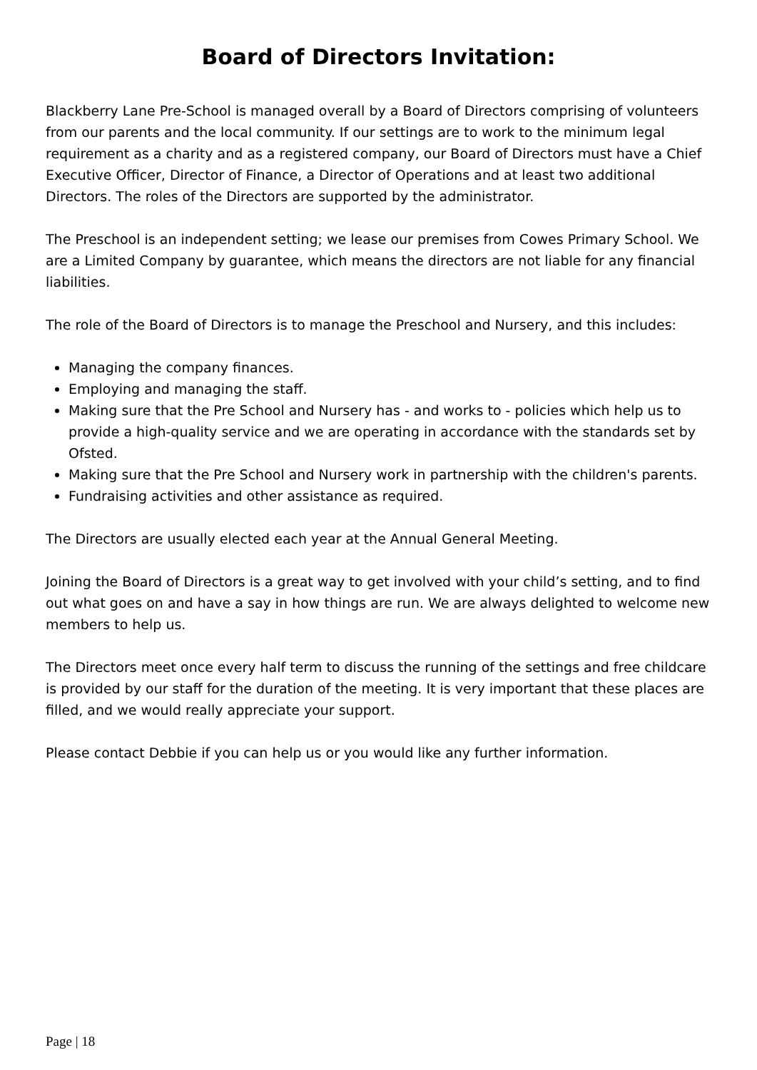Board of Directors Invitation:
Blackberry Lane Pre-School is managed overall by a Board of Directors comprising of volunteers from our parents and the local community. If our settings are to work to the minimum legal requirement as a charity and as a registered company, our Board of Directors must have a Chief Executive Officer, Director of Finance, a Director of Operations and at least two additional Directors. The roles of the Directors are supported by the administrator.
The Preschool is an independent setting; we lease our premises from Cowes Primary School. We are a Limited Company by guarantee, which means the directors are not liable for any financial liabilities.
The role of the Board of Directors is to manage the Preschool and Nursery, and this includes:
Managing the company finances.
Employing and managing the staff.
Making sure that the Pre School and Nursery has - and works to - policies which help us to provide a high-quality service and we are operating in accordance with the standards set by Ofsted.
Making sure that the Pre School and Nursery work in partnership with the children's parents.
Fundraising activities and other assistance as required.
The Directors are usually elected each year at the Annual General Meeting.
Joining the Board of Directors is a great way to get involved with your child’s setting, and to find out what goes on and have a say in how things are run. We are always delighted to welcome new members to help us.
The Directors meet once every half term to discuss the running of the settings and free childcare is provided by our staff for the duration of the meeting. It is very important that these places are filled, and we would really appreciate your support.
Please contact Debbie if you can help us or you would like any further information.
Page | 18